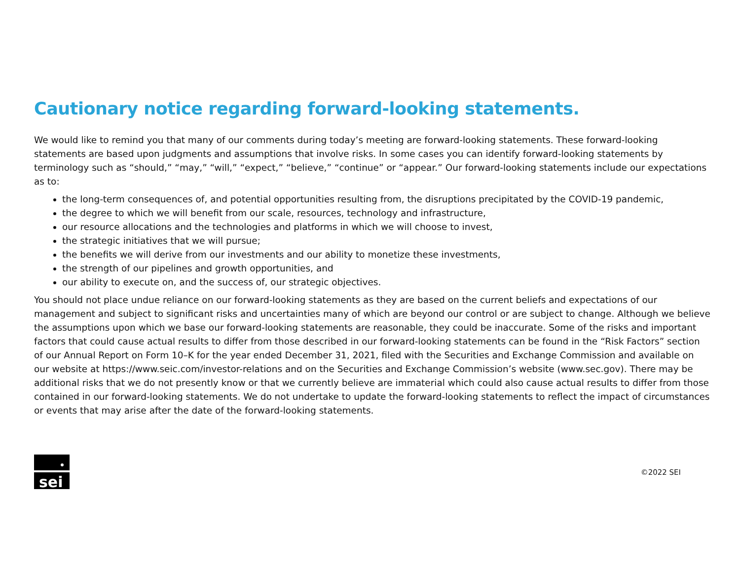Cautionary notice regarding forward-looking statements.
We would like to remind you that many of our comments during today’s meeting are forward-looking statements. These forward-looking statements are based upon judgments and assumptions that involve risks. In some cases you can identify forward-looking statements by terminology such as “should,” “may,” “will,” “expect,” “believe,” “continue” or “appear.” Our forward-looking statements include our expectations as to:
the long-term consequences of, and potential opportunities resulting from, the disruptions precipitated by the COVID-19 pandemic,
the degree to which we will benefit from our scale, resources, technology and infrastructure,
our resource allocations and the technologies and platforms in which we will choose to invest,
the strategic initiatives that we will pursue;
the benefits we will derive from our investments and our ability to monetize these investments,
the strength of our pipelines and growth opportunities, and
our ability to execute on, and the success of, our strategic objectives.
You should not place undue reliance on our forward-looking statements as they are based on the current beliefs and expectations of our management and subject to significant risks and uncertainties many of which are beyond our control or are subject to change. Although we believe the assumptions upon which we base our forward-looking statements are reasonable, they could be inaccurate. Some of the risks and important factors that could cause actual results to differ from those described in our forward-looking statements can be found in the “Risk Factors” section of our Annual Report on Form 10–K for the year ended December 31, 2021, filed with the Securities and Exchange Commission and available on our website at https://www.seic.com/investor-relations and on the Securities and Exchange Commission’s website (www.sec.gov). There may be additional risks that we do not presently know or that we currently believe are immaterial which could also cause actual results to differ from those contained in our forward-looking statements. We do not undertake to update the forward-looking statements to reflect the impact of circumstances or events that may arise after the date of the forward-looking statements.
sei
©2022 SEI